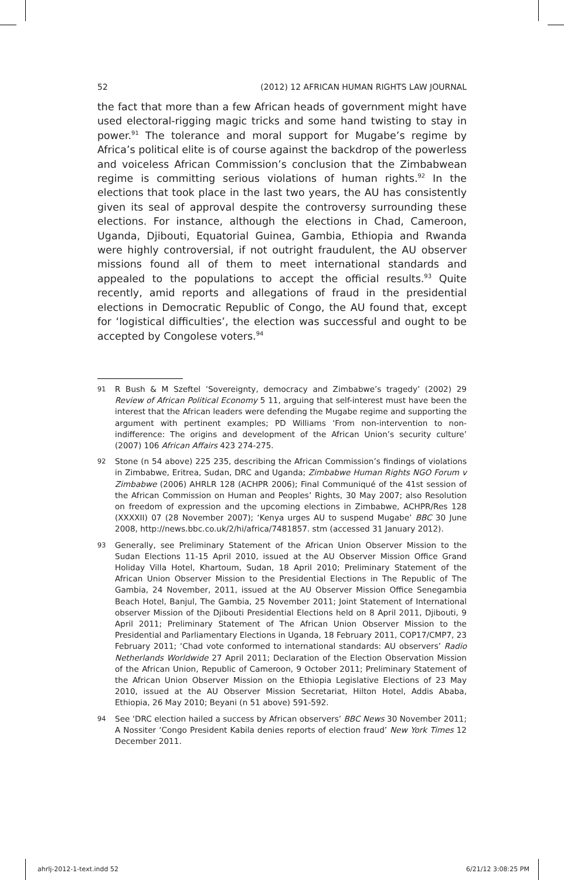52 (2012) 12 AFRICAN HUMAN RIGHTS LAW JOURNAL
the fact that more than a few African heads of government might have used electoral-rigging magic tricks and some hand twisting to stay in power.<sup>91</sup> The tolerance and moral support for Mugabe’s regime by Africa’s political elite is of course against the backdrop of the powerless and voiceless African Commission’s conclusion that the Zimbabwean regime is committing serious violations of human rights.<sup>92</sup> In the elections that took place in the last two years, the AU has consistently given its seal of approval despite the controversy surrounding these elections. For instance, although the elections in Chad, Cameroon, Uganda, Djibouti, Equatorial Guinea, Gambia, Ethiopia and Rwanda were highly controversial, if not outright fraudulent, the AU observer missions found all of them to meet international standards and appealed to the populations to accept the official results.<sup>93</sup> Quite recently, amid reports and allegations of fraud in the presidential elections in Democratic Republic of Congo, the AU found that, except for ‘logistical difficulties’, the election was successful and ought to be accepted by Congolese voters.<sup>94</sup>
91 R Bush & M Szeftel ‘Sovereignty, democracy and Zimbabwe’s tragedy’ (2002) 29 Review of African Political Economy 5 11, arguing that self-interest must have been the interest that the African leaders were defending the Mugabe regime and supporting the argument with pertinent examples; PD Williams ‘From non-intervention to non-indifference: The origins and development of the African Union’s security culture’ (2007) 106 African Affairs 423 274-275.
92 Stone (n 54 above) 225 235, describing the African Commission’s findings of violations in Zimbabwe, Eritrea, Sudan, DRC and Uganda; Zimbabwe Human Rights NGO Forum v Zimbabwe (2006) AHRLR 128 (ACHPR 2006); Final Communiqué of the 41st session of the African Commission on Human and Peoples’ Rights, 30 May 2007; also Resolution on freedom of expression and the upcoming elections in Zimbabwe, ACHPR/Res 128 (XXXXII) 07 (28 November 2007); ‘Kenya urges AU to suspend Mugabe’ BBC 30 June 2008, http://news.bbc.co.uk/2/hi/africa/7481857. stm (accessed 31 January 2012).
93 Generally, see Preliminary Statement of the African Union Observer Mission to the Sudan Elections 11-15 April 2010, issued at the AU Observer Mission Office Grand Holiday Villa Hotel, Khartoum, Sudan, 18 April 2010; Preliminary Statement of the African Union Observer Mission to the Presidential Elections in The Republic of The Gambia, 24 November, 2011, issued at the AU Observer Mission Office Senegambia Beach Hotel, Banjul, The Gambia, 25 November 2011; Joint Statement of International observer Mission of the Djibouti Presidential Elections held on 8 April 2011, Djibouti, 9 April 2011; Preliminary Statement of The African Union Observer Mission to the Presidential and Parliamentary Elections in Uganda, 18 February 2011, COP17/CMP7, 23 February 2011; ‘Chad vote conformed to international standards: AU observers’ Radio Netherlands Worldwide 27 April 2011; Declaration of the Election Observation Mission of the African Union, Republic of Cameroon, 9 October 2011; Preliminary Statement of the African Union Observer Mission on the Ethiopia Legislative Elections of 23 May 2010, issued at the AU Observer Mission Secretariat, Hilton Hotel, Addis Ababa, Ethiopia, 26 May 2010; Beyani (n 51 above) 591-592.
94 See ‘DRC election hailed a success by African observers’ BBC News 30 November 2011; A Nossiter ‘Congo President Kabila denies reports of election fraud’ New York Times 12 December 2011.
ahrlj-2012-1-text.indd 52 6/21/12 3:08:25 PM